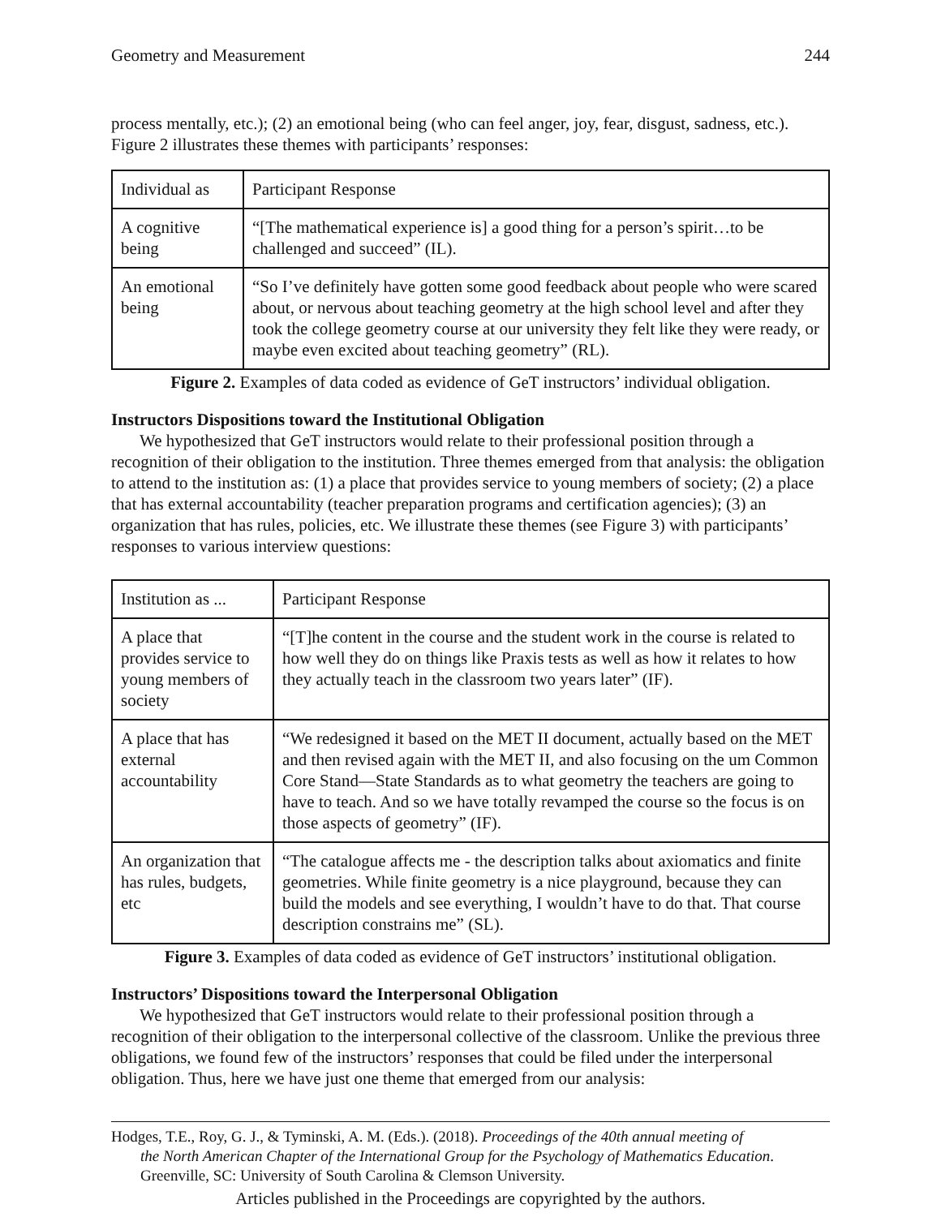Geometry and Measurement 244
process mentally, etc.); (2) an emotional being (who can feel anger, joy, fear, disgust, sadness, etc.). Figure 2 illustrates these themes with participants’ responses:
| Individual as | Participant Response |
| A cognitive being | “[The mathematical experience is] a good thing for a person’s spirit…to be challenged and succeed” (IL). |
| An emotional being | “So I’ve definitely have gotten some good feedback about people who were scared about, or nervous about teaching geometry at the high school level and after they took the college geometry course at our university they felt like they were ready, or maybe even excited about teaching geometry” (RL). |
Figure 2. Examples of data coded as evidence of GeT instructors’ individual obligation.
Instructors Dispositions toward the Institutional Obligation
We hypothesized that GeT instructors would relate to their professional position through a recognition of their obligation to the institution. Three themes emerged from that analysis: the obligation to attend to the institution as: (1) a place that provides service to young members of society; (2) a place that has external accountability (teacher preparation programs and certification agencies); (3) an organization that has rules, policies, etc. We illustrate these themes (see Figure 3) with participants’ responses to various interview questions:
| Institution as ... | Participant Response |
| A place that provides service to young members of society | “[T]he content in the course and the student work in the course is related to how well they do on things like Praxis tests as well as how it relates to how they actually teach in the classroom two years later” (IF). |
| A place that has external accountability | “We redesigned it based on the MET II document, actually based on the MET and then revised again with the MET II, and also focusing on the um Common Core Stand—State Standards as to what geometry the teachers are going to have to teach. And so we have totally revamped the course so the focus is on those aspects of geometry” (IF). |
| An organization that has rules, budgets, etc | “The catalogue affects me - the description talks about axiomatics and finite geometries. While finite geometry is a nice playground, because they can build the models and see everything, I wouldn’t have to do that. That course description constrains me” (SL). |
Figure 3. Examples of data coded as evidence of GeT instructors’ institutional obligation.
Instructors’ Dispositions toward the Interpersonal Obligation
We hypothesized that GeT instructors would relate to their professional position through a recognition of their obligation to the interpersonal collective of the classroom. Unlike the previous three obligations, we found few of the instructors’ responses that could be filed under the interpersonal obligation. Thus, here we have just one theme that emerged from our analysis:
Hodges, T.E., Roy, G. J., & Tyminski, A. M. (Eds.). (2018). Proceedings of the 40th annual meeting of
the North American Chapter of the International Group for the Psychology of Mathematics Education. Greenville, SC: University of South Carolina & Clemson University.
Articles published in the Proceedings are copyrighted by the authors.